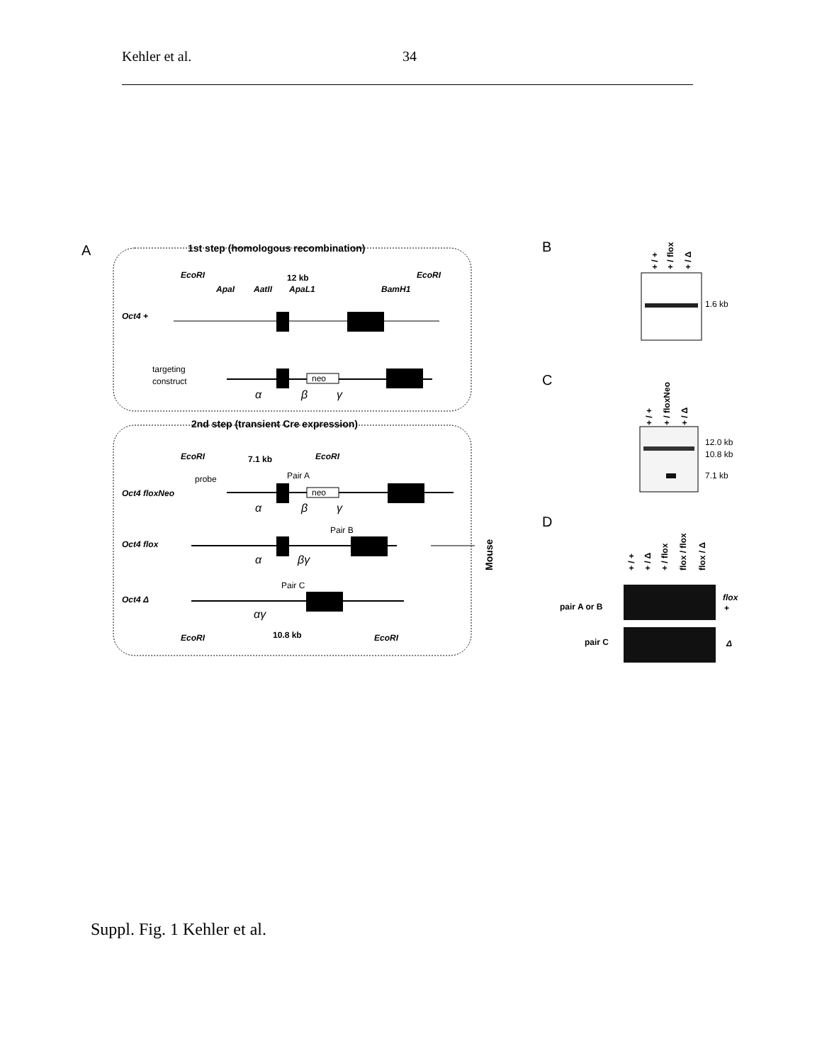Kehler et al. 34
A
1st step (homologous recombination)
EcoRI
12 kb
EcoRI
ApaI
AatII
ApaL1
BamH1
Oct4 +
targeting
construct
neo
α
β
γ
2nd step (transient Cre expression)
EcoRI
EcoRI
7.1 kb
probe
Pair A
Oct4 floxNeo
neo
α
β
γ
Pair B
Oct4 flox
Mouse
α
βγ
Pair C
Oct4 Δ
αγ
EcoRI
10.8 kb
EcoRI
B
+ / +
+ / flox
+ / Δ
1.6 kb
C
+ / +
+ / floxNeo
+ / Δ
12.0 kb
10.8 kb
7.1 kb
D
+ / +
+ / Δ
+ / flox
flox / flox
flox / Δ
pair A or B
flox
+
pair C
Δ
Suppl. Fig. 1 Kehler et al.